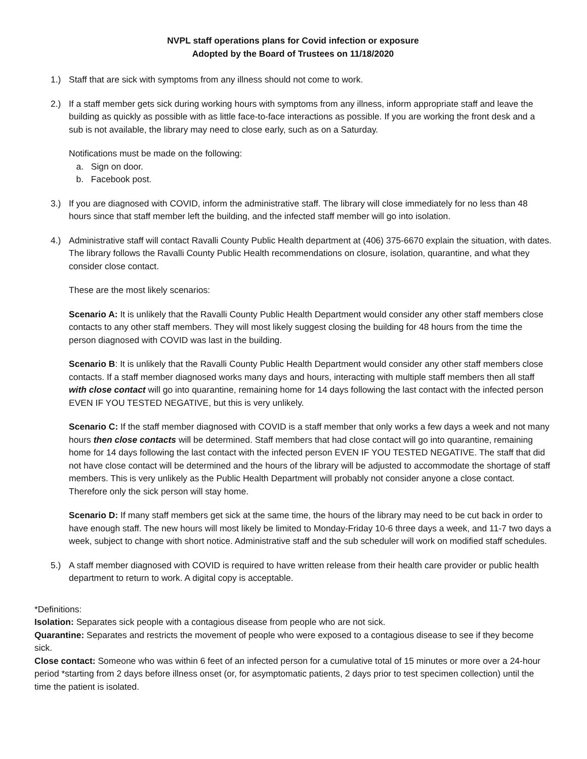NVPL staff operations plans for Covid infection or exposure
Adopted by the Board of Trustees on 11/18/2020
1.) Staff that are sick with symptoms from any illness should not come to work.
2.) If a staff member gets sick during working hours with symptoms from any illness, inform appropriate staff and leave the building as quickly as possible with as little face-to-face interactions as possible. If you are working the front desk and a sub is not available, the library may need to close early, such as on a Saturday.
Notifications must be made on the following:
a. Sign on door.
b. Facebook post.
3.) If you are diagnosed with COVID, inform the administrative staff. The library will close immediately for no less than 48 hours since that staff member left the building, and the infected staff member will go into isolation.
4.) Administrative staff will contact Ravalli County Public Health department at (406) 375-6670 explain the situation, with dates. The library follows the Ravalli County Public Health recommendations on closure, isolation, quarantine, and what they consider close contact.
These are the most likely scenarios:
Scenario A: It is unlikely that the Ravalli County Public Health Department would consider any other staff members close contacts to any other staff members. They will most likely suggest closing the building for 48 hours from the time the person diagnosed with COVID was last in the building.
Scenario B: It is unlikely that the Ravalli County Public Health Department would consider any other staff members close contacts. If a staff member diagnosed works many days and hours, interacting with multiple staff members then all staff with close contact will go into quarantine, remaining home for 14 days following the last contact with the infected person EVEN IF YOU TESTED NEGATIVE, but this is very unlikely.
Scenario C: If the staff member diagnosed with COVID is a staff member that only works a few days a week and not many hours then close contacts will be determined. Staff members that had close contact will go into quarantine, remaining home for 14 days following the last contact with the infected person EVEN IF YOU TESTED NEGATIVE. The staff that did not have close contact will be determined and the hours of the library will be adjusted to accommodate the shortage of staff members. This is very unlikely as the Public Health Department will probably not consider anyone a close contact. Therefore only the sick person will stay home.
Scenario D: If many staff members get sick at the same time, the hours of the library may need to be cut back in order to have enough staff. The new hours will most likely be limited to Monday-Friday 10-6 three days a week, and 11-7 two days a week, subject to change with short notice. Administrative staff and the sub scheduler will work on modified staff schedules.
5.) A staff member diagnosed with COVID is required to have written release from their health care provider or public health department to return to work. A digital copy is acceptable.
*Definitions:
Isolation: Separates sick people with a contagious disease from people who are not sick.
Quarantine: Separates and restricts the movement of people who were exposed to a contagious disease to see if they become sick.
Close contact: Someone who was within 6 feet of an infected person for a cumulative total of 15 minutes or more over a 24-hour period *starting from 2 days before illness onset (or, for asymptomatic patients, 2 days prior to test specimen collection) until the time the patient is isolated.